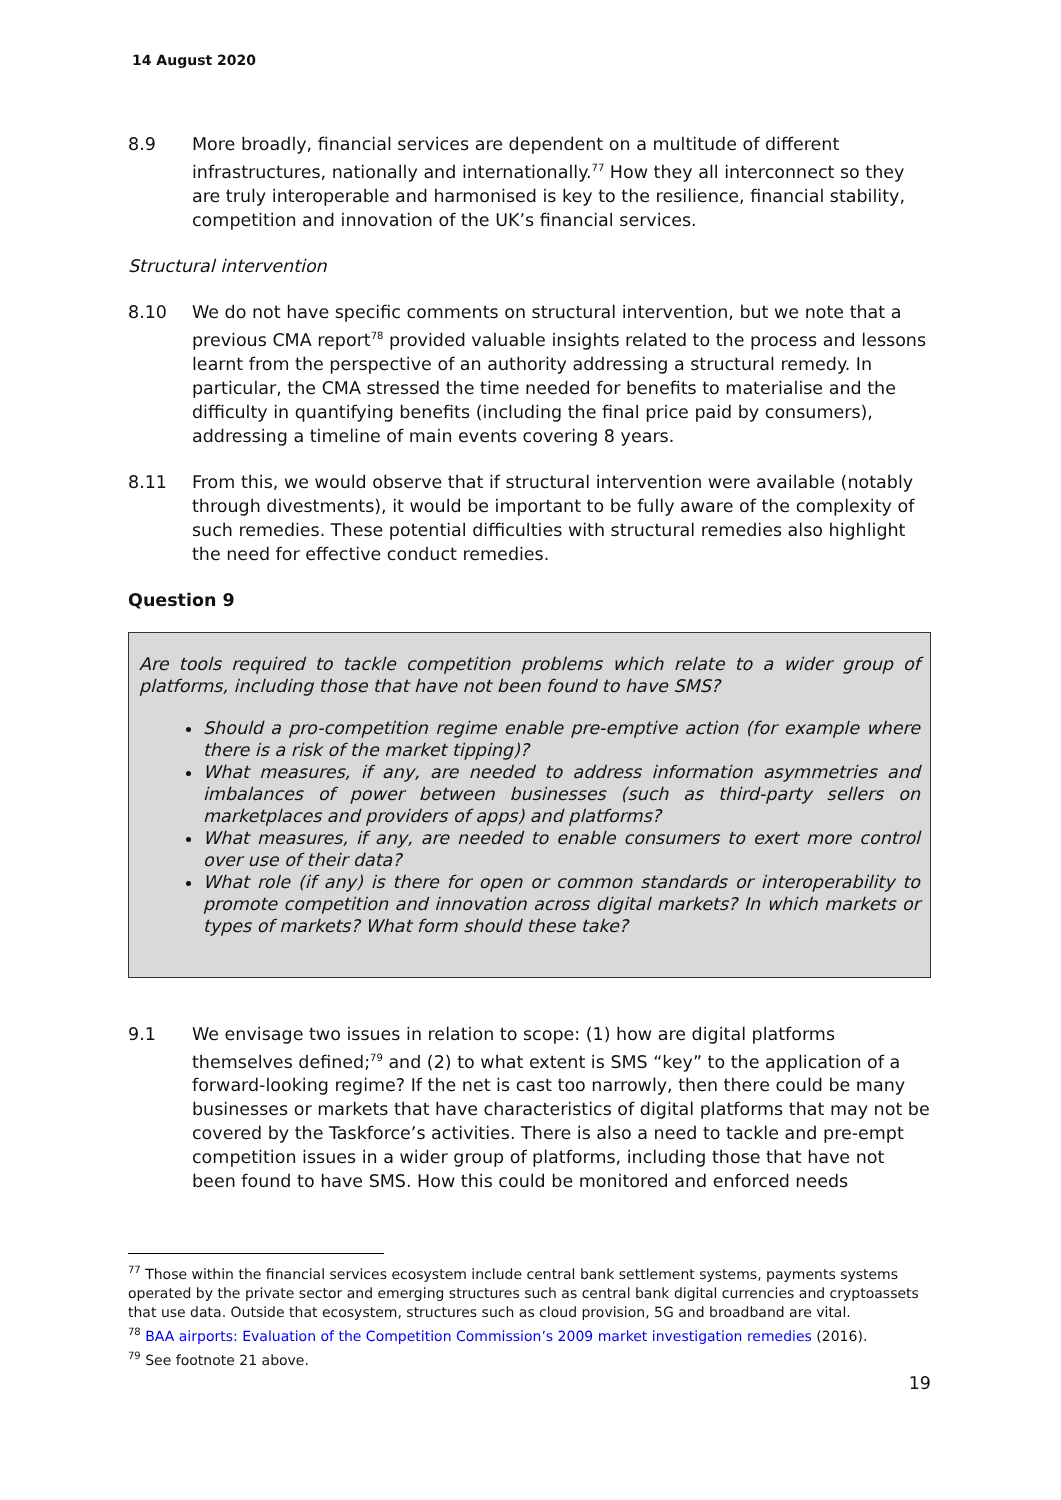14 August 2020
8.9 More broadly, financial services are dependent on a multitude of different infrastructures, nationally and internationally.<sup>77</sup> How they all interconnect so they are truly interoperable and harmonised is key to the resilience, financial stability, competition and innovation of the UK’s financial services.
Structural intervention
8.10 We do not have specific comments on structural intervention, but we note that a previous CMA report<sup>78</sup> provided valuable insights related to the process and lessons learnt from the perspective of an authority addressing a structural remedy. In particular, the CMA stressed the time needed for benefits to materialise and the difficulty in quantifying benefits (including the final price paid by consumers), addressing a timeline of main events covering 8 years.
8.11 From this, we would observe that if structural intervention were available (notably through divestments), it would be important to be fully aware of the complexity of such remedies. These potential difficulties with structural remedies also highlight the need for effective conduct remedies.
Question 9
Are tools required to tackle competition problems which relate to a wider group of platforms, including those that have not been found to have SMS?
Should a pro-competition regime enable pre-emptive action (for example where there is a risk of the market tipping)?
What measures, if any, are needed to address information asymmetries and imbalances of power between businesses (such as third-party sellers on marketplaces and providers of apps) and platforms?
What measures, if any, are needed to enable consumers to exert more control over use of their data?
What role (if any) is there for open or common standards or interoperability to promote competition and innovation across digital markets? In which markets or types of markets? What form should these take?
9.1 We envisage two issues in relation to scope: (1) how are digital platforms themselves defined;<sup>79</sup> and (2) to what extent is SMS “key” to the application of a forward-looking regime? If the net is cast too narrowly, then there could be many businesses or markets that have characteristics of digital platforms that may not be covered by the Taskforce’s activities. There is also a need to tackle and pre-empt competition issues in a wider group of platforms, including those that have not been found to have SMS. How this could be monitored and enforced needs
<sup>77</sup> Those within the financial services ecosystem include central bank settlement systems, payments systems operated by the private sector and emerging structures such as central bank digital currencies and cryptoassets that use data. Outside that ecosystem, structures such as cloud provision, 5G and broadband are vital.
<sup>78</sup> BAA airports: Evaluation of the Competition Commission’s 2009 market investigation remedies (2016).
<sup>79</sup> See footnote 21 above.
19